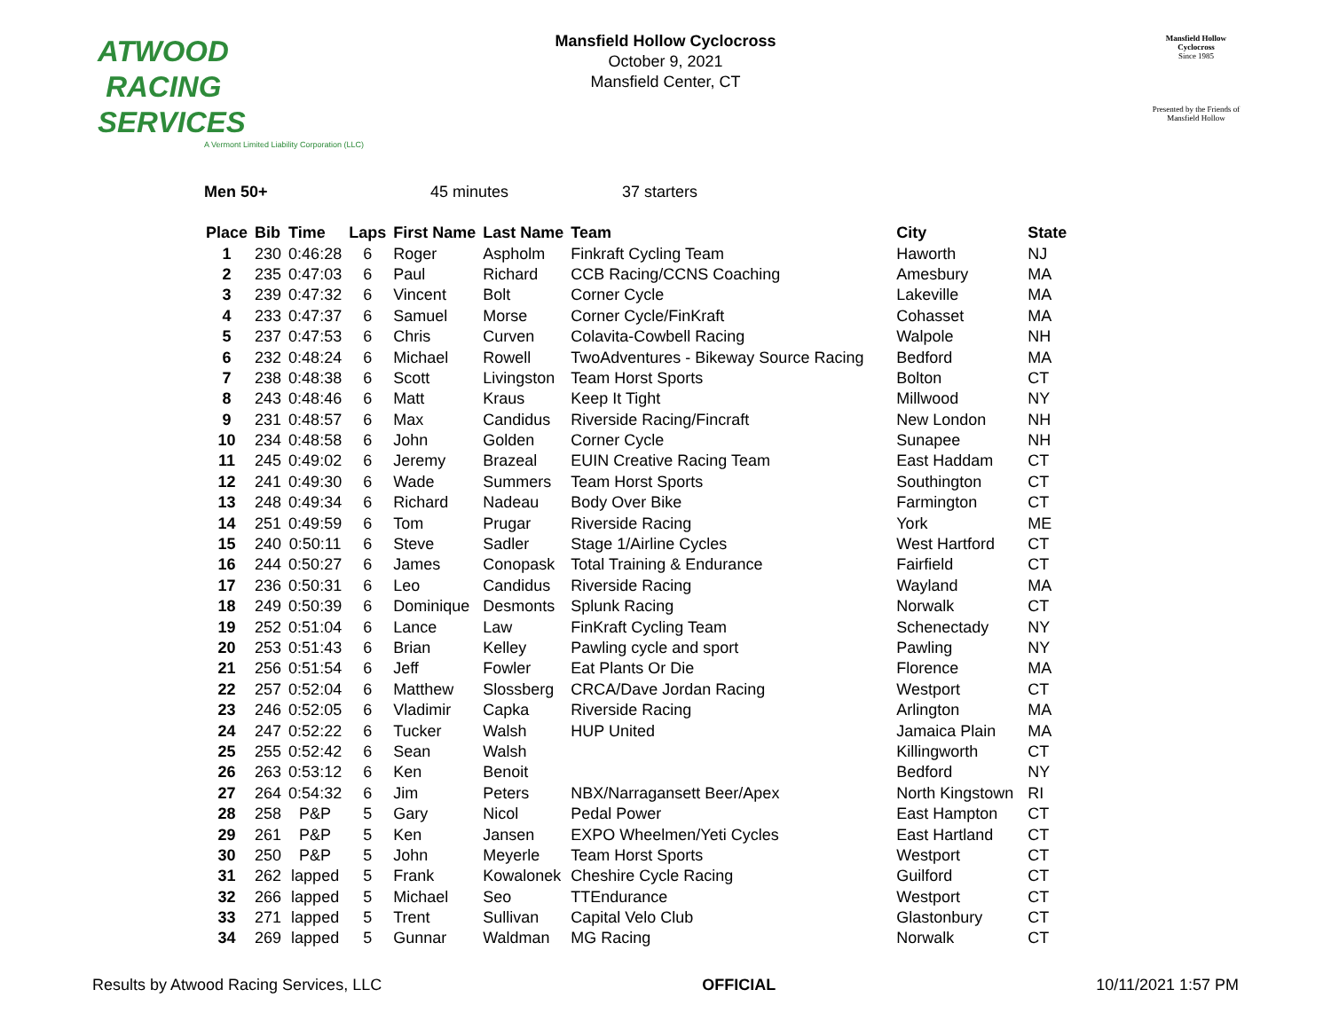ATWOOD
RACING
SERVICES
A Vermont Limited Liability Corporation (LLC)
Mansfield Hollow Cyclocross
October 9, 2021
Mansfield Center, CT
Mansfield Hollow
Cyclocross
Since 1985
Presented by the Friends of Mansfield Hollow
Men 50+ 45 minutes 37 starters
| Place | Bib | Time | Laps | First Name | Last Name | Team | City | State |
| --- | --- | --- | --- | --- | --- | --- | --- | --- |
| 1 | 230 | 0:46:28 | 6 | Roger | Aspholm | Finkraft Cycling Team | Haworth | NJ |
| 2 | 235 | 0:47:03 | 6 | Paul | Richard | CCB Racing/CCNS Coaching | Amesbury | MA |
| 3 | 239 | 0:47:32 | 6 | Vincent | Bolt | Corner Cycle | Lakeville | MA |
| 4 | 233 | 0:47:37 | 6 | Samuel | Morse | Corner Cycle/FinKraft | Cohasset | MA |
| 5 | 237 | 0:47:53 | 6 | Chris | Curven | Colavita-Cowbell Racing | Walpole | NH |
| 6 | 232 | 0:48:24 | 6 | Michael | Rowell | TwoAdventures - Bikeway Source Racing | Bedford | MA |
| 7 | 238 | 0:48:38 | 6 | Scott | Livingston | Team Horst Sports | Bolton | CT |
| 8 | 243 | 0:48:46 | 6 | Matt | Kraus | Keep It Tight | Millwood | NY |
| 9 | 231 | 0:48:57 | 6 | Max | Candidus | Riverside Racing/Fincraft | New London | NH |
| 10 | 234 | 0:48:58 | 6 | John | Golden | Corner Cycle | Sunapee | NH |
| 11 | 245 | 0:49:02 | 6 | Jeremy | Brazeal | EUIN Creative Racing Team | East Haddam | CT |
| 12 | 241 | 0:49:30 | 6 | Wade | Summers | Team Horst Sports | Southington | CT |
| 13 | 248 | 0:49:34 | 6 | Richard | Nadeau | Body Over Bike | Farmington | CT |
| 14 | 251 | 0:49:59 | 6 | Tom | Prugar | Riverside Racing | York | ME |
| 15 | 240 | 0:50:11 | 6 | Steve | Sadler | Stage 1/Airline Cycles | West Hartford | CT |
| 16 | 244 | 0:50:27 | 6 | James | Conopask | Total Training & Endurance | Fairfield | CT |
| 17 | 236 | 0:50:31 | 6 | Leo | Candidus | Riverside Racing | Wayland | MA |
| 18 | 249 | 0:50:39 | 6 | Dominique | Desmonts | Splunk Racing | Norwalk | CT |
| 19 | 252 | 0:51:04 | 6 | Lance | Law | FinKraft Cycling Team | Schenectady | NY |
| 20 | 253 | 0:51:43 | 6 | Brian | Kelley | Pawling cycle and sport | Pawling | NY |
| 21 | 256 | 0:51:54 | 6 | Jeff | Fowler | Eat Plants Or Die | Florence | MA |
| 22 | 257 | 0:52:04 | 6 | Matthew | Slossberg | CRCA/Dave Jordan Racing | Westport | CT |
| 23 | 246 | 0:52:05 | 6 | Vladimir | Capka | Riverside Racing | Arlington | MA |
| 24 | 247 | 0:52:22 | 6 | Tucker | Walsh | HUP United | Jamaica Plain | MA |
| 25 | 255 | 0:52:42 | 6 | Sean | Walsh | | Killingworth | CT |
| 26 | 263 | 0:53:12 | 6 | Ken | Benoit | | Bedford | NY |
| 27 | 264 | 0:54:32 | 6 | Jim | Peters | NBX/Narragansett Beer/Apex | North Kingstown | RI |
| 28 | 258 | P&P | 5 | Gary | Nicol | Pedal Power | East Hampton | CT |
| 29 | 261 | P&P | 5 | Ken | Jansen | EXPO Wheelmen/Yeti Cycles | East Hartland | CT |
| 30 | 250 | P&P | 5 | John | Meyerle | Team Horst Sports | Westport | CT |
| 31 | 262 | lapped | 5 | Frank | Kowalonek | Cheshire Cycle Racing | Guilford | CT |
| 32 | 266 | lapped | 5 | Michael | Seo | TTEndurance | Westport | CT |
| 33 | 271 | lapped | 5 | Trent | Sullivan | Capital Velo Club | Glastonbury | CT |
| 34 | 269 | lapped | 5 | Gunnar | Waldman | MG Racing | Norwalk | CT |
Results by Atwood Racing Services, LLC OFFICIAL 10/11/2021 1:57 PM